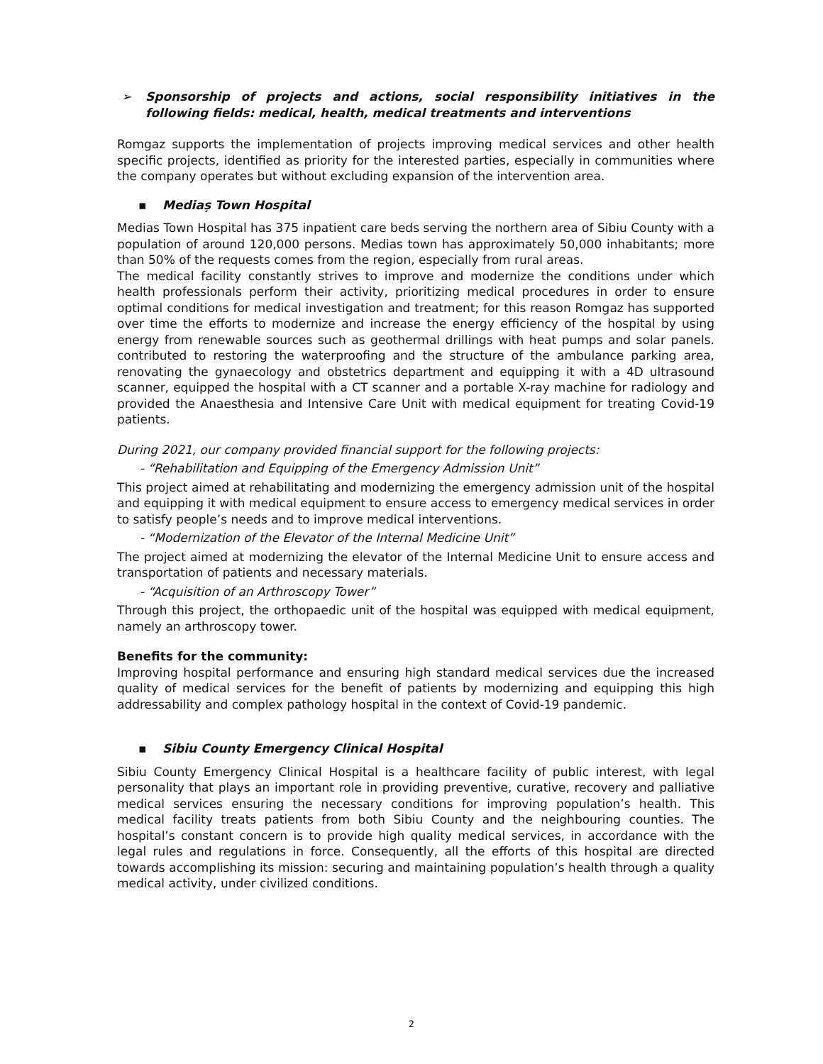➢ Sponsorship of projects and actions, social responsibility initiatives in the following fields: medical, health, medical treatments and interventions
Romgaz supports the implementation of projects improving medical services and other health specific projects, identified as priority for the interested parties, especially in communities where the company operates but without excluding expansion of the intervention area.
▪ Mediaș Town Hospital
Medias Town Hospital has 375 inpatient care beds serving the northern area of Sibiu County with a population of around 120,000 persons. Medias town has approximately 50,000 inhabitants; more than 50% of the requests comes from the region, especially from rural areas.
The medical facility constantly strives to improve and modernize the conditions under which health professionals perform their activity, prioritizing medical procedures in order to ensure optimal conditions for medical investigation and treatment; for this reason Romgaz has supported over time the efforts to modernize and increase the energy efficiency of the hospital by using energy from renewable sources such as geothermal drillings with heat pumps and solar panels. contributed to restoring the waterproofing and the structure of the ambulance parking area, renovating the gynaecology and obstetrics department and equipping it with a 4D ultrasound scanner, equipped the hospital with a CT scanner and a portable X-ray machine for radiology and provided the Anaesthesia and Intensive Care Unit with medical equipment for treating Covid-19 patients.
During 2021, our company provided financial support for the following projects:
- “Rehabilitation and Equipping of the Emergency Admission Unit”
This project aimed at rehabilitating and modernizing the emergency admission unit of the hospital and equipping it with medical equipment to ensure access to emergency medical services in order to satisfy people’s needs and to improve medical interventions.
- “Modernization of the Elevator of the Internal Medicine Unit”
The project aimed at modernizing the elevator of the Internal Medicine Unit to ensure access and transportation of patients and necessary materials.
- “Acquisition of an Arthroscopy Tower”
Through this project, the orthopaedic unit of the hospital was equipped with medical equipment, namely an arthroscopy tower.
Benefits for the community:
Improving hospital performance and ensuring high standard medical services due the increased quality of medical services for the benefit of patients by modernizing and equipping this high addressability and complex pathology hospital in the context of Covid-19 pandemic.
▪ Sibiu County Emergency Clinical Hospital
Sibiu County Emergency Clinical Hospital is a healthcare facility of public interest, with legal personality that plays an important role in providing preventive, curative, recovery and palliative medical services ensuring the necessary conditions for improving population’s health. This medical facility treats patients from both Sibiu County and the neighbouring counties. The hospital’s constant concern is to provide high quality medical services, in accordance with the legal rules and regulations in force. Consequently, all the efforts of this hospital are directed towards accomplishing its mission: securing and maintaining population’s health through a quality medical activity, under civilized conditions.
2